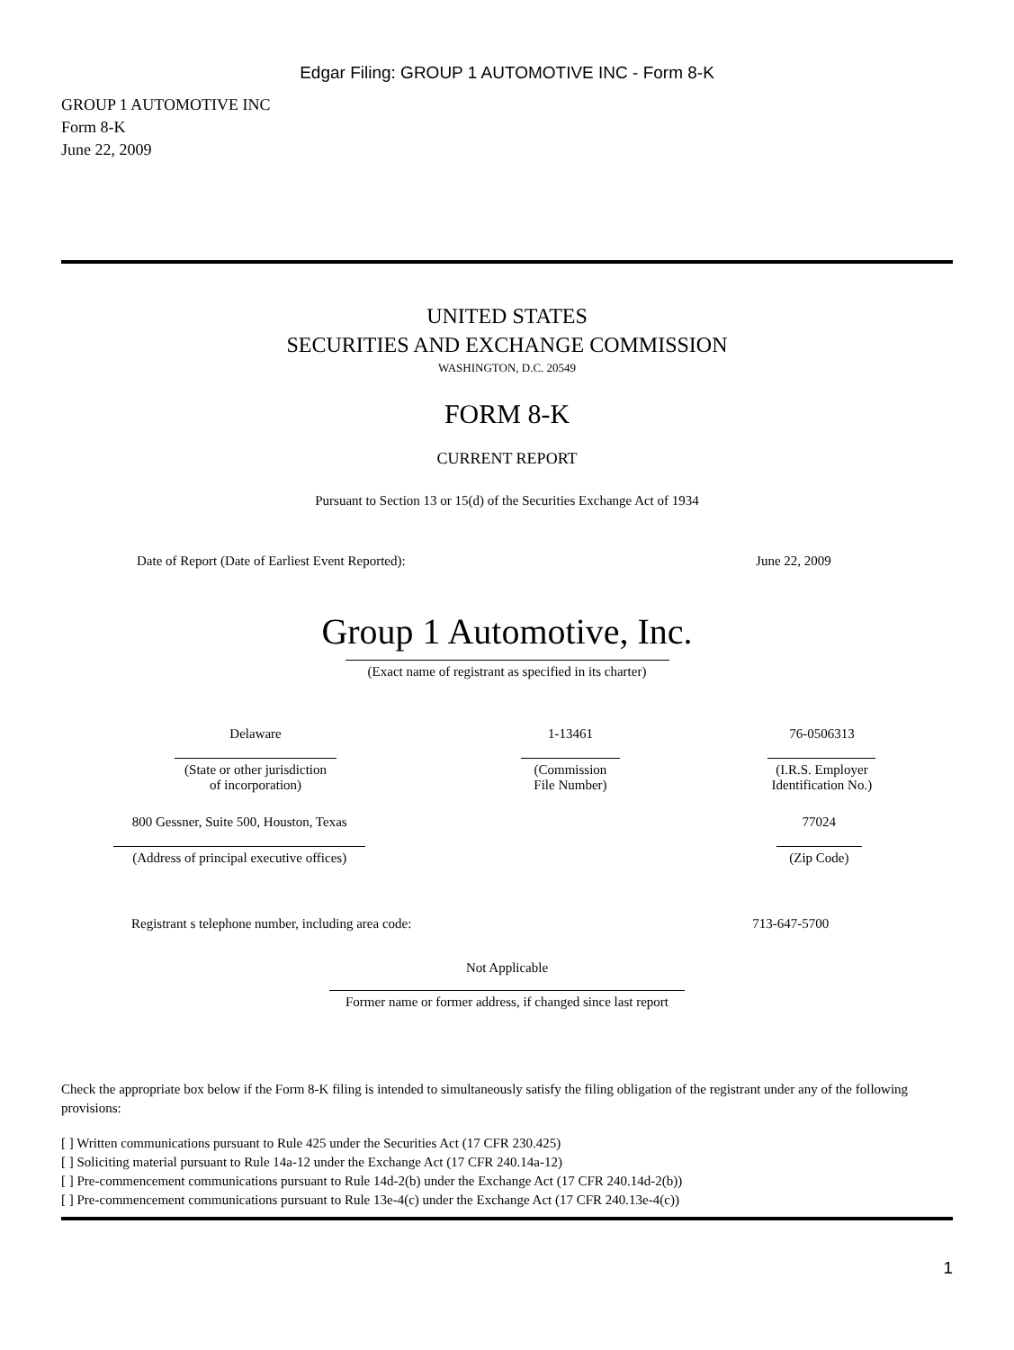Edgar Filing: GROUP 1 AUTOMOTIVE INC - Form 8-K
GROUP 1 AUTOMOTIVE INC
Form 8-K
June 22, 2009
UNITED STATES
SECURITIES AND EXCHANGE COMMISSION
WASHINGTON, D.C. 20549
FORM 8-K
CURRENT REPORT
Pursuant to Section 13 or 15(d) of the Securities Exchange Act of 1934
| Date of Report (Date of Earliest Event Reported): | June 22, 2009 |
Group 1 Automotive, Inc.
(Exact name of registrant as specified in its charter)
| Delaware | 1-13461 | 76-0506313 |
| (State or other jurisdiction of incorporation) | (Commission File Number) | (I.R.S. Employer Identification No.) |
| 800 Gessner, Suite 500, Houston, Texas | | 77024 |
| (Address of principal executive offices) | | (Zip Code) |
| Registrant s telephone number, including area code: | 713-647-5700 |
Not Applicable
Former name or former address, if changed since last report
Check the appropriate box below if the Form 8-K filing is intended to simultaneously satisfy the filing obligation of the registrant under any of the following provisions:
[ ] Written communications pursuant to Rule 425 under the Securities Act (17 CFR 230.425)
[ ] Soliciting material pursuant to Rule 14a-12 under the Exchange Act (17 CFR 240.14a-12)
[ ] Pre-commencement communications pursuant to Rule 14d-2(b) under the Exchange Act (17 CFR 240.14d-2(b))
[ ] Pre-commencement communications pursuant to Rule 13e-4(c) under the Exchange Act (17 CFR 240.13e-4(c))
1